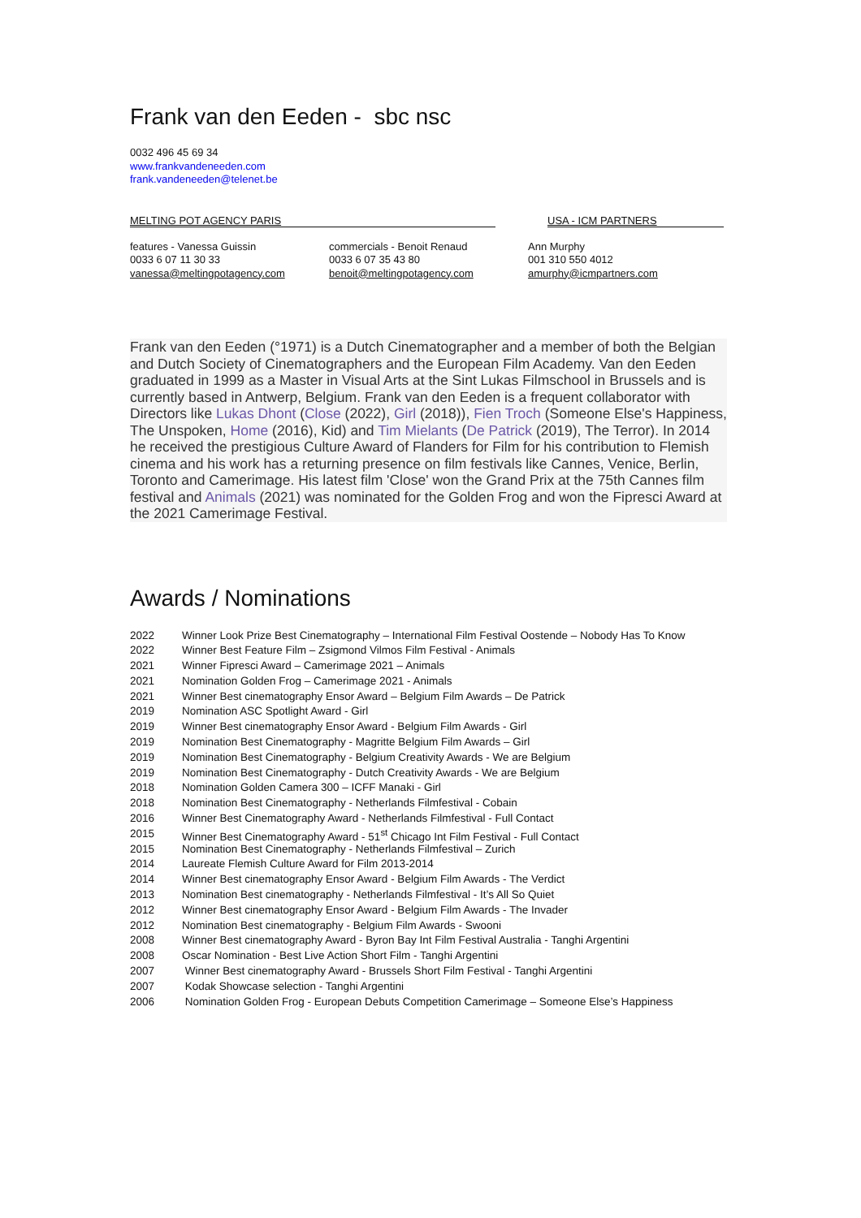Frank van den Eeden - sbc nsc
0032 496 45 69 34
www.frankvandeneeden.com
frank.vandeneeden@telenet.be
MELTING POT AGENCY PARIS USA - ICM PARTNERS
features - Vanessa Guissin
0033 6 07 11 30 33
vanessa@meltingpotagency.com
commercials - Benoit Renaud
0033 6 07 35 43 80
benoit@meltingpotagency.com
Ann Murphy
001 310 550 4012
amurphy@icmpartners.com
Frank van den Eeden (°1971) is a Dutch Cinematographer and a member of both the Belgian and Dutch Society of Cinematographers and the European Film Academy. Van den Eeden graduated in 1999 as a Master in Visual Arts at the Sint Lukas Filmschool in Brussels and is currently based in Antwerp, Belgium. Frank van den Eeden is a frequent collaborator with Directors like Lukas Dhont (Close (2022), Girl (2018)), Fien Troch (Someone Else's Happiness, The Unspoken, Home (2016), Kid) and Tim Mielants (De Patrick (2019), The Terror). In 2014 he received the prestigious Culture Award of Flanders for Film for his contribution to Flemish cinema and his work has a returning presence on film festivals like Cannes, Venice, Berlin, Toronto and Camerimage. His latest film 'Close' won the Grand Prix at the 75th Cannes film festival and Animals (2021) was nominated for the Golden Frog and won the Fipresci Award at the 2021 Camerimage Festival.
Awards / Nominations
| 2022 | Winner Look Prize Best Cinematography – International Film Festival Oostende – Nobody Has To Know |
| 2022 | Winner Best Feature Film – Zsigmond Vilmos Film Festival - Animals |
| 2021 | Winner Fipresci Award – Camerimage 2021 – Animals |
| 2021 | Nomination Golden Frog – Camerimage 2021 - Animals |
| 2021 | Winner Best cinematography Ensor Award – Belgium Film Awards – De Patrick |
| 2019 | Nomination ASC Spotlight Award - Girl |
| 2019 | Winner Best cinematography Ensor Award - Belgium Film Awards - Girl |
| 2019 | Nomination Best Cinematography - Magritte Belgium Film Awards – Girl |
| 2019 | Nomination Best Cinematography - Belgium Creativity Awards - We are Belgium |
| 2019 | Nomination Best Cinematography - Dutch Creativity Awards - We are Belgium |
| 2018 | Nomination Golden Camera 300 – ICFF Manaki - Girl |
| 2018 | Nomination Best Cinematography - Netherlands Filmfestival - Cobain |
| 2016 | Winner Best Cinematography Award - Netherlands Filmfestival - Full Contact |
| 2015 | Winner Best Cinematography Award - 51<sup>st</sup> Chicago Int Film Festival - Full Contact |
| 2015 | Nomination Best Cinematography - Netherlands Filmfestival – Zurich |
| 2014 | Laureate Flemish Culture Award for Film 2013-2014 |
| 2014 | Winner Best cinematography Ensor Award - Belgium Film Awards - The Verdict |
| 2013 | Nomination Best cinematography - Netherlands Filmfestival - It’s All So Quiet |
| 2012 | Winner Best cinematography Ensor Award - Belgium Film Awards - The Invader |
| 2012 | Nomination Best cinematography - Belgium Film Awards - Swooni |
| 2008 | Winner Best cinematography Award - Byron Bay Int Film Festival Australia - Tanghi Argentini |
| 2008 | Oscar Nomination - Best Live Action Short Film - Tanghi Argentini |
| 2007 | Winner Best cinematography Award - Brussels Short Film Festival - Tanghi Argentini |
| 2007 | Kodak Showcase selection - Tanghi Argentini |
| 2006 | Nomination Golden Frog - European Debuts Competition Camerimage – Someone Else’s Happiness |